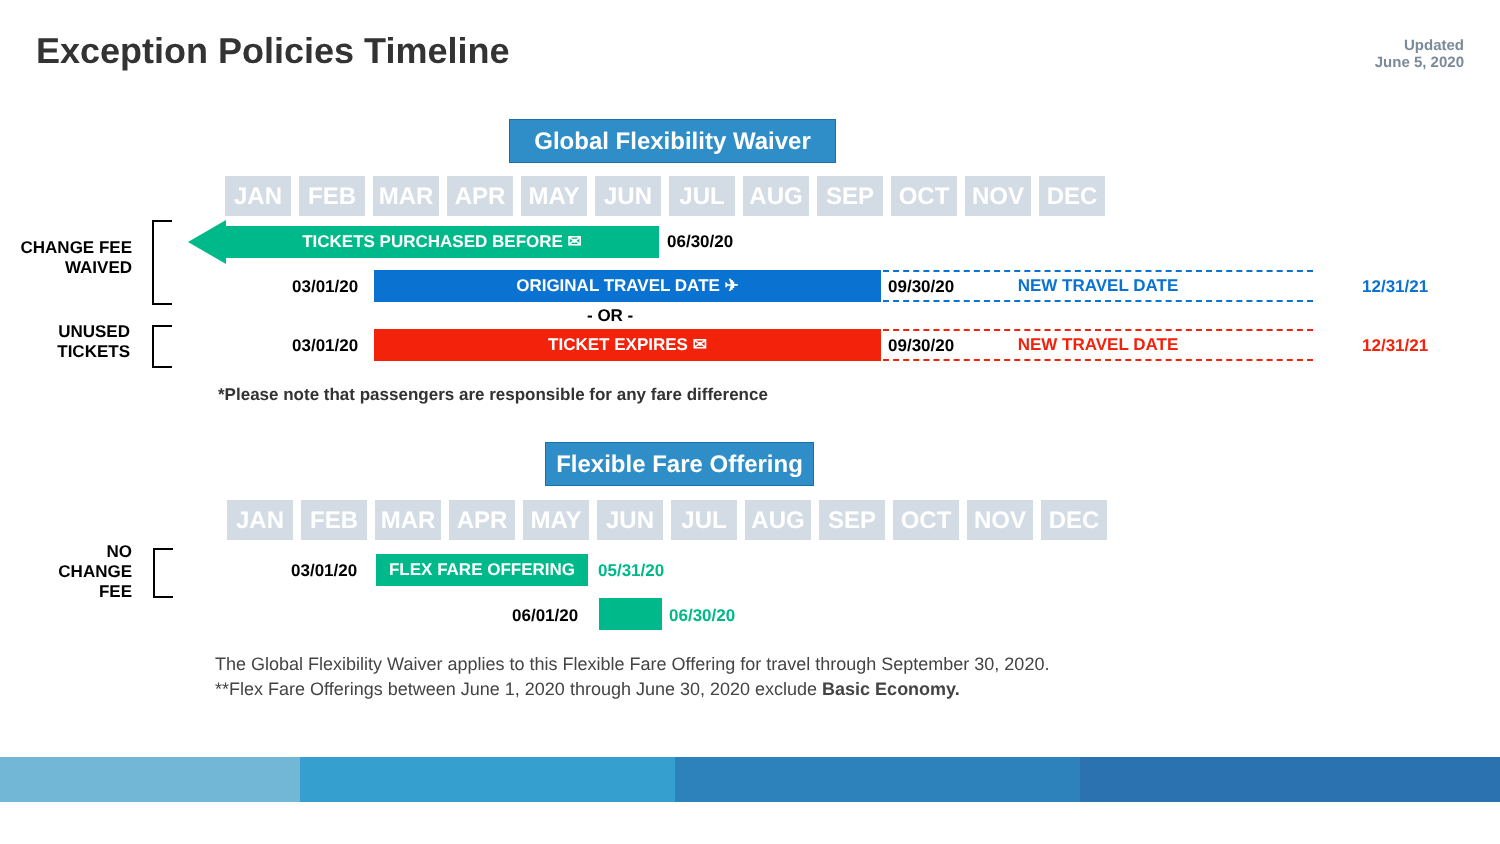Exception Policies Timeline
Updated
June 5, 2020
Global Flexibility Waiver
JAN FEB MAR APR MAY JUN JUL AUG SEP OCT NOV DEC
CHANGE FEE
WAIVED
UNUSED
TICKETS
TICKETS PURCHASED BEFORE ✉ 06/30/20
03/01/20 ORIGINAL TRAVEL DATE ✈ 09/30/20
NEW TRAVEL DATE 12/31/21
- OR -
03/01/20 TICKET EXPIRES ✉ 09/30/20
NEW TRAVEL DATE 12/31/21
*Please note that passengers are responsible for any fare difference
Flexible Fare Offering
JAN FEB MAR APR MAY JUN JUL AUG SEP OCT NOV DEC
NO
CHANGE
FEE
03/01/20 FLEX FARE OFFERING 05/31/20
06/01/20 06/30/20
The Global Flexibility Waiver applies to this Flexible Fare Offering for travel through September 30, 2020.
**Flex Fare Offerings between June 1, 2020 through June 30, 2020 exclude Basic Economy.